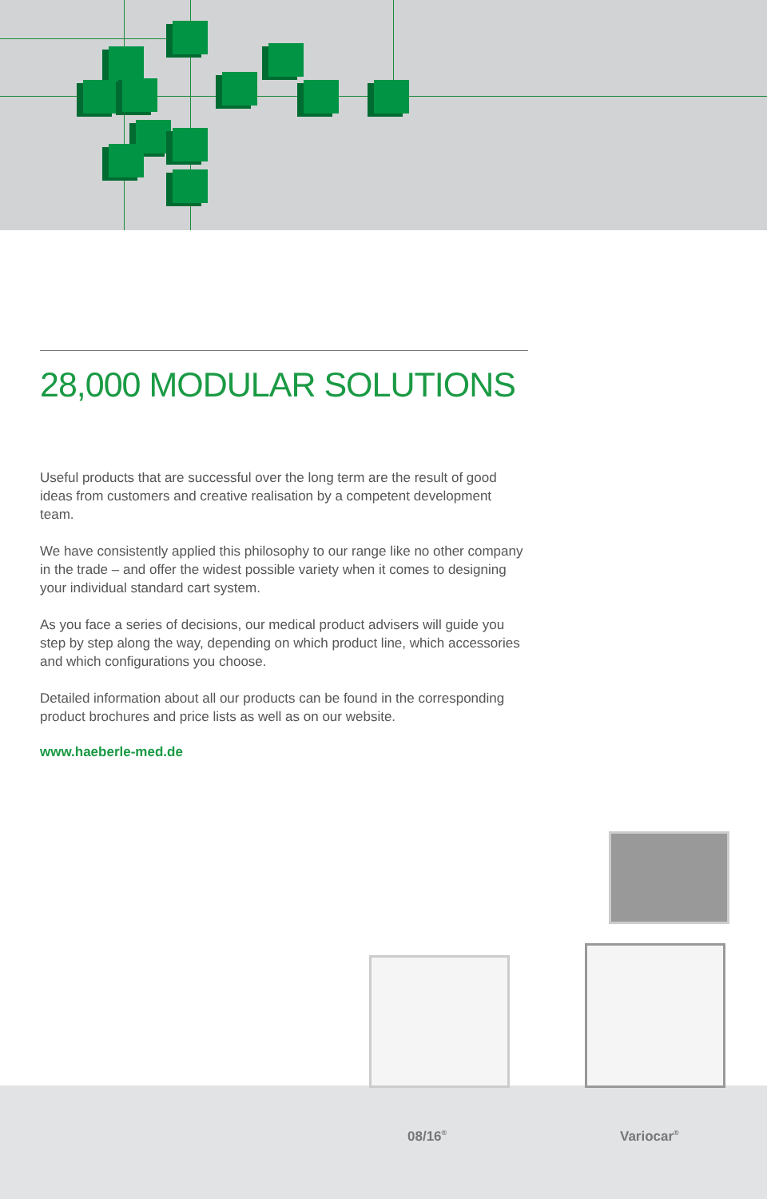28,000 MODULAR SOLUTIONS
Useful products that are successful over the long term are the result of good ideas from customers and creative realisation by a competent development team.
We have consistently applied this philosophy to our range like no other company in the trade – and offer the widest possible variety when it comes to designing your individual standard cart system.
As you face a series of decisions, our medical product advisers will guide you step by step along the way, depending on which product line, which accessories and which configurations you choose.
Detailed information about all our products can be found in the corresponding product brochures and price lists as well as on our website.
www.haeberle-med.de
08/16<sup>®</sup> Variocar<sup>®</sup>